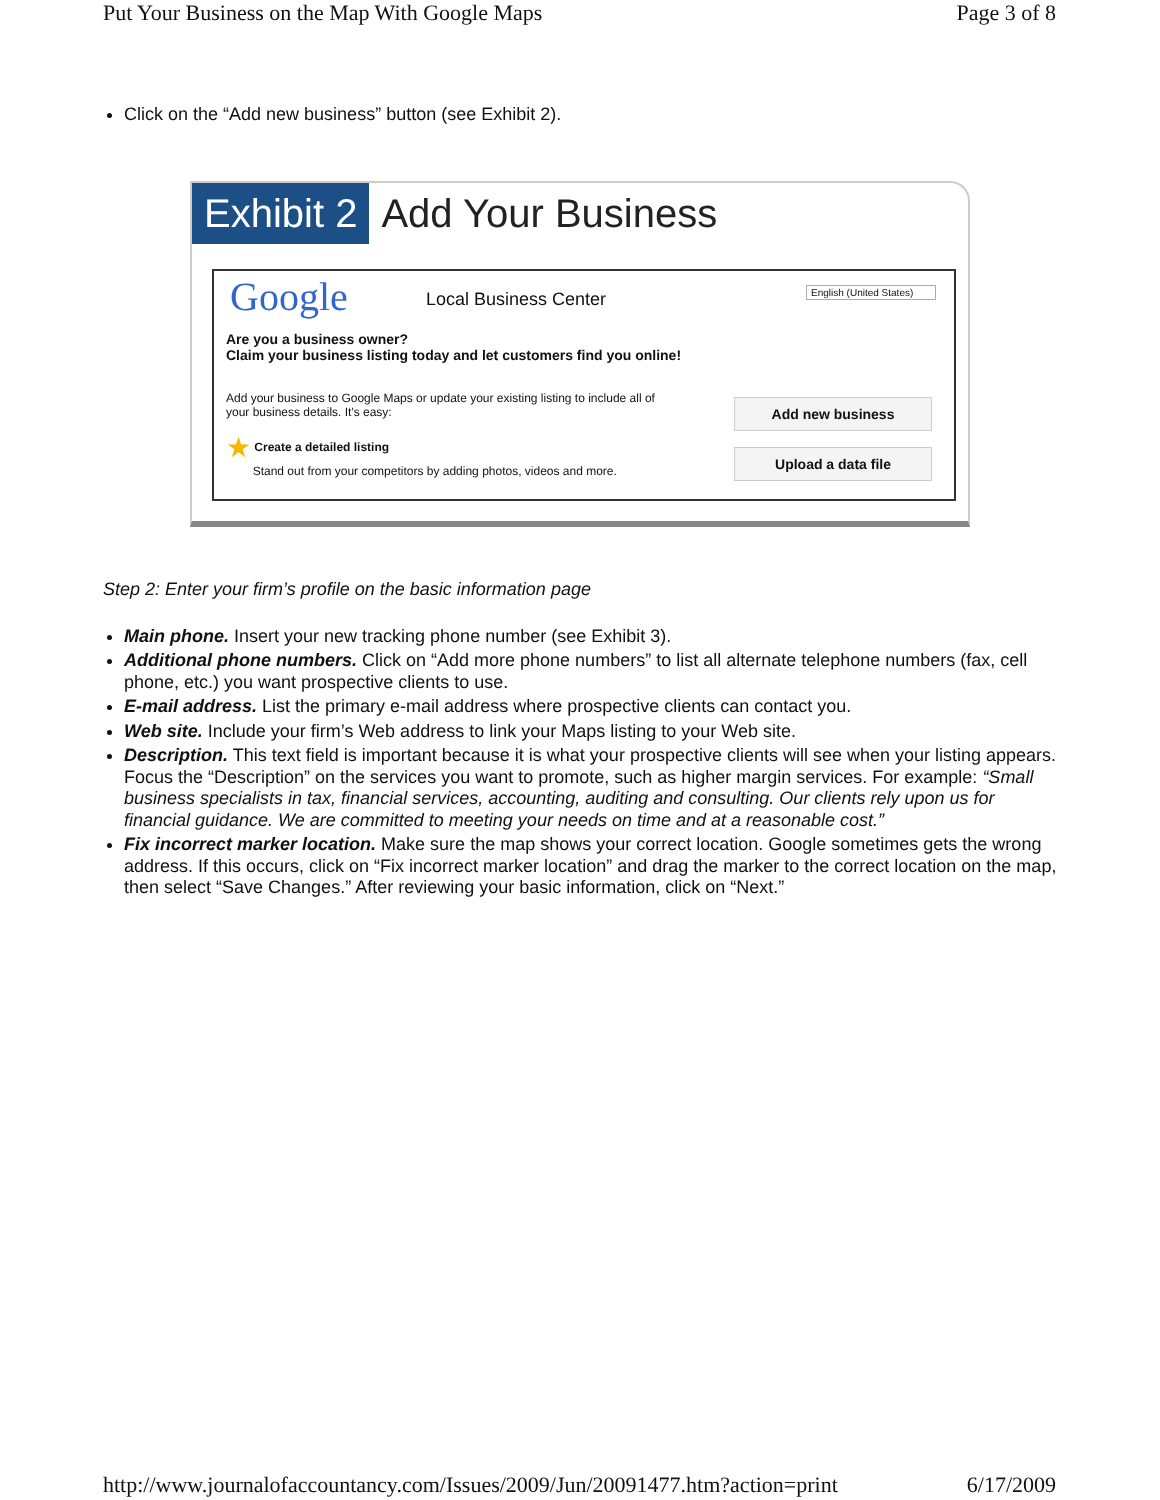Put Your Business on the Map With Google Maps Page 3 of 8
Click on the “Add new business” button (see Exhibit 2).
Exhibit 2 Add Your Business
Google Local Business Center
English (United States)
Are you a business owner?
Claim your business listing today and let customers find you online!
Add your business to Google Maps or update your existing listing to include all of your business details. It's easy:
★ Create a detailed listing
Stand out from your competitors by adding photos, videos and more.
Add new business
Upload a data file
Step 2: Enter your firm’s profile on the basic information page
Main phone. Insert your new tracking phone number (see Exhibit 3).
Additional phone numbers. Click on “Add more phone numbers” to list all alternate telephone numbers (fax, cell phone, etc.) you want prospective clients to use.
E-mail address. List the primary e-mail address where prospective clients can contact you.
Web site. Include your firm’s Web address to link your Maps listing to your Web site.
Description. This text field is important because it is what your prospective clients will see when your listing appears. Focus the “Description” on the services you want to promote, such as higher margin services. For example: “Small business specialists in tax, financial services, accounting, auditing and consulting. Our clients rely upon us for financial guidance. We are committed to meeting your needs on time and at a reasonable cost.”
Fix incorrect marker location. Make sure the map shows your correct location. Google sometimes gets the wrong address. If this occurs, click on “Fix incorrect marker location” and drag the marker to the correct location on the map, then select “Save Changes.” After reviewing your basic information, click on “Next.”
http://www.journalofaccountancy.com/Issues/2009/Jun/20091477.htm?action=print 6/17/2009